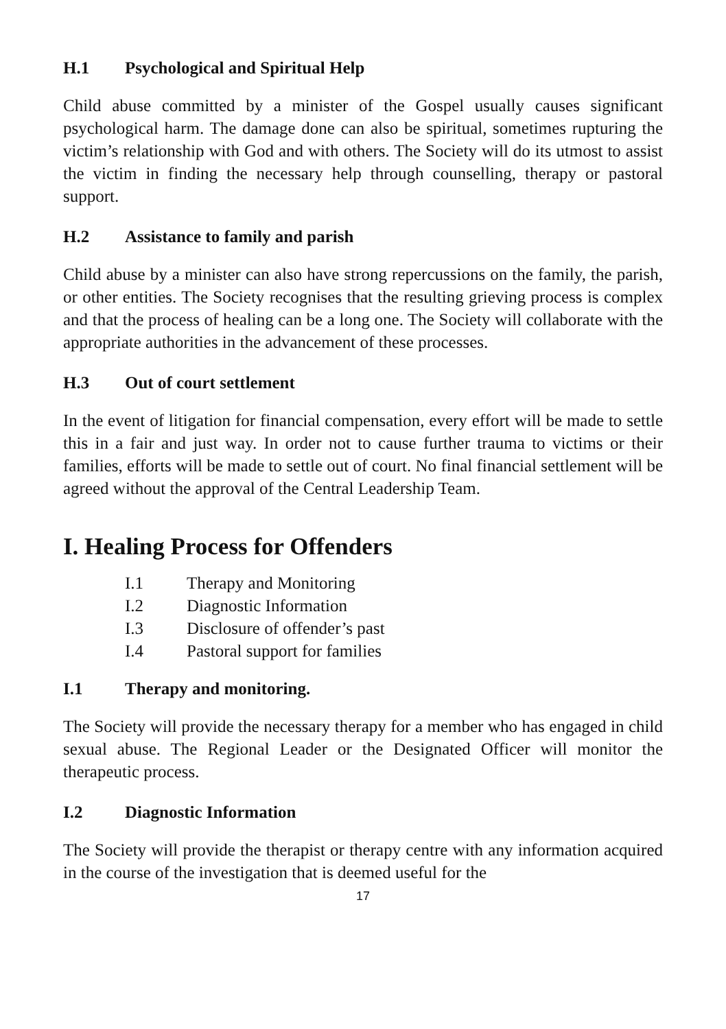H.1 Psychological and Spiritual Help
Child abuse committed by a minister of the Gospel usually causes significant psychological harm. The damage done can also be spiritual, sometimes rupturing the victim’s relationship with God and with others. The Society will do its utmost to assist the victim in finding the necessary help through counselling, therapy or pastoral support.
H.2 Assistance to family and parish
Child abuse by a minister can also have strong repercussions on the family, the parish, or other entities. The Society recognises that the resulting grieving process is complex and that the process of healing can be a long one. The Society will collaborate with the appropriate authorities in the advancement of these processes.
H.3 Out of court settlement
In the event of litigation for financial compensation, every effort will be made to settle this in a fair and just way. In order not to cause further trauma to victims or their families, efforts will be made to settle out of court. No final financial settlement will be agreed without the approval of the Central Leadership Team.
I. Healing Process for Offenders
I.1 Therapy and Monitoring
I.2 Diagnostic Information
I.3 Disclosure of offender’s past
I.4 Pastoral support for families
I.1 Therapy and monitoring.
The Society will provide the necessary therapy for a member who has engaged in child sexual abuse. The Regional Leader or the Designated Officer will monitor the therapeutic process.
I.2 Diagnostic Information
The Society will provide the therapist or therapy centre with any information acquired in the course of the investigation that is deemed useful for the
17